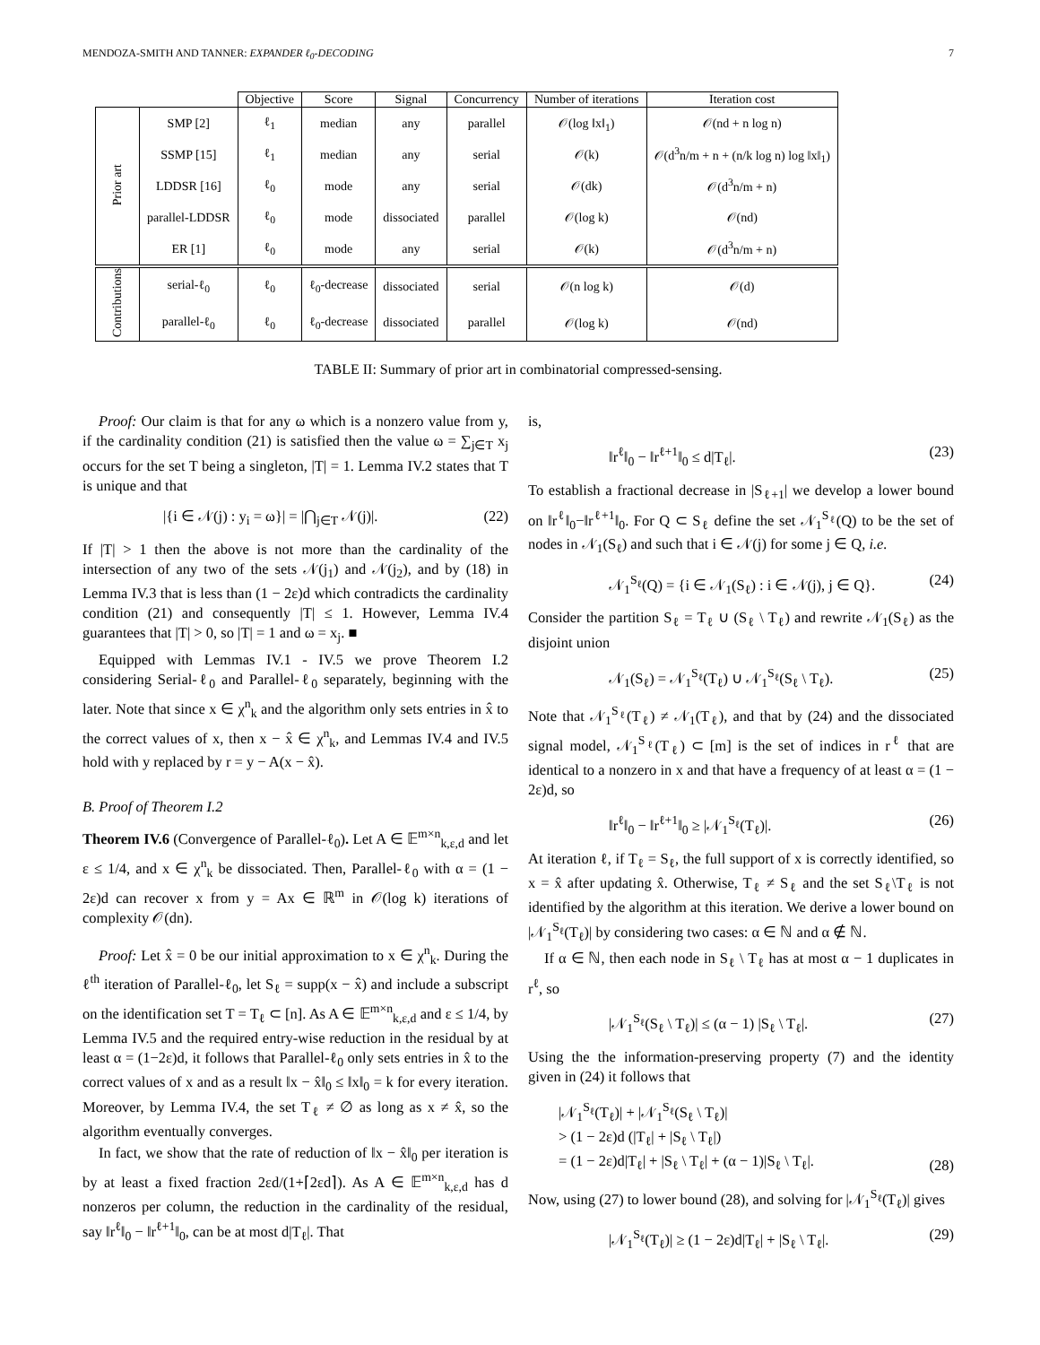MENDOZA-SMITH AND TANNER: EXPANDER ℓ<sub>0</sub>-DECODING 7
| | | Objective | Score | Signal | Concurrency | Number of iterations | Iteration cost |
| --- | --- | --- | --- | --- | --- | --- | --- |
| Prior art | SMP [2] | ℓ<sub>1</sub> | median | any | parallel | 𝒪(log ‖x‖<sub>1</sub>) | 𝒪(nd + n log n) |
| | SSMP [15] | ℓ<sub>1</sub> | median | any | serial | 𝒪(k) | 𝒪(d<sup>3</sup>n/m + n + (n/k log n) log ‖x‖<sub>1</sub>) |
| | LDDSR [16] | ℓ<sub>0</sub> | mode | any | serial | 𝒪(dk) | 𝒪(d<sup>3</sup>n/m + n) |
| | parallel-LDDSR | ℓ<sub>0</sub> | mode | dissociated | parallel | 𝒪(log k) | 𝒪(nd) |
| | ER [1] | ℓ<sub>0</sub> | mode | any | serial | 𝒪(k) | 𝒪(d<sup>3</sup>n/m + n) |
| Contributions | serial-ℓ<sub>0</sub> | ℓ<sub>0</sub> | ℓ<sub>0</sub>-decrease | dissociated | serial | 𝒪(n log k) | 𝒪(d) |
| | parallel-ℓ<sub>0</sub> | ℓ<sub>0</sub> | ℓ<sub>0</sub>-decrease | dissociated | parallel | 𝒪(log k) | 𝒪(nd) |
TABLE II: Summary of prior art in combinatorial compressed-sensing.
Proof: Our claim is that for any ω which is a nonzero value from y, if the cardinality condition (21) is satisfied then the value ω = ∑<sub>j∈T</sub> x<sub>j</sub> occurs for the set T being a singleton, |T| = 1. Lemma IV.2 states that T is unique and that
|{i ∈ 𝒩(j) : y<sub>i</sub> = ω}| = |⋂<sub>j∈T</sub> 𝒩(j)|. (22)
If |T| > 1 then the above is not more than the cardinality of the intersection of any two of the sets 𝒩(j<sub>1</sub>) and 𝒩(j<sub>2</sub>), and by (18) in Lemma IV.3 that is less than (1 − 2ε)d which contradicts the cardinality condition (21) and consequently |T| ≤ 1. However, Lemma IV.4 guarantees that |T| > 0, so |T| = 1 and ω = x<sub>j</sub>. ■
Equipped with Lemmas IV.1 - IV.5 we prove Theorem I.2 considering Serial-ℓ<sub>0</sub> and Parallel-ℓ<sub>0</sub> separately, beginning with the later. Note that since x ∈ χ<sup>n</sup><sub>k</sub> and the algorithm only sets entries in x̂ to the correct values of x, then x − x̂ ∈ χ<sup>n</sup><sub>k</sub>, and Lemmas IV.4 and IV.5 hold with y replaced by r = y − A(x − x̂).
B. Proof of Theorem I.2
Theorem IV.6 (Convergence of Parallel-ℓ<sub>0</sub>). Let A ∈ 𝔼<sup>m×n</sup><sub>k,ε,d</sub> and let ε ≤ 1/4, and x ∈ χ<sup>n</sup><sub>k</sub> be dissociated. Then, Parallel-ℓ<sub>0</sub> with α = (1 − 2ε)d can recover x from y = Ax ∈ ℝ<sup>m</sup> in 𝒪(log k) iterations of complexity 𝒪(dn).
Proof: Let x̂ = 0 be our initial approximation to x ∈ χ<sup>n</sup><sub>k</sub>. During the ℓ<sup>th</sup> iteration of Parallel-ℓ<sub>0</sub>, let S<sub>ℓ</sub> = supp(x − x̂) and include a subscript on the identification set T = T<sub>ℓ</sub> ⊂ [n]. As A ∈ 𝔼<sup>m×n</sup><sub>k,ε,d</sub> and ε ≤ 1/4, by Lemma IV.5 and the required entry-wise reduction in the residual by at least α = (1−2ε)d, it follows that Parallel-ℓ<sub>0</sub> only sets entries in x̂ to the correct values of x and as a result ‖x − x̂‖<sub>0</sub> ≤ ‖x‖<sub>0</sub> = k for every iteration. Moreover, by Lemma IV.4, the set T<sub>ℓ</sub> ≠ ∅ as long as x ≠ x̂, so the algorithm eventually converges.
In fact, we show that the rate of reduction of ‖x − x̂‖<sub>0</sub> per iteration is by at least a fixed fraction 2εd/(1+⌈2εd⌉). As A ∈ 𝔼<sup>m×n</sup><sub>k,ε,d</sub> has d nonzeros per column, the reduction in the cardinality of the residual, say ‖r<sup>ℓ</sup>‖<sub>0</sub> − ‖r<sup>ℓ+1</sup>‖<sub>0</sub>, can be at most d|T<sub>ℓ</sub>|. That
is,
‖r<sup>ℓ</sup>‖<sub>0</sub> − ‖r<sup>ℓ+1</sup>‖<sub>0</sub> ≤ d|T<sub>ℓ</sub>|. (23)
To establish a fractional decrease in |S<sub>ℓ+1</sub>| we develop a lower bound on ‖r<sup>ℓ</sup>‖<sub>0</sub>−‖r<sup>ℓ+1</sup>‖<sub>0</sub>. For Q ⊂ S<sub>ℓ</sub> define the set 𝒩<sub>1</sub><sup>S<sub>ℓ</sub></sup>(Q) to be the set of nodes in 𝒩<sub>1</sub>(S<sub>ℓ</sub>) and such that i ∈ 𝒩(j) for some j ∈ Q, i.e.
𝒩<sub>1</sub><sup>S<sub>ℓ</sub></sup>(Q) = {i ∈ 𝒩<sub>1</sub>(S<sub>ℓ</sub>) : i ∈ 𝒩(j), j ∈ Q}. (24)
Consider the partition S<sub>ℓ</sub> = T<sub>ℓ</sub> ∪ (S<sub>ℓ</sub> \ T<sub>ℓ</sub>) and rewrite 𝒩<sub>1</sub>(S<sub>ℓ</sub>) as the disjoint union
𝒩<sub>1</sub>(S<sub>ℓ</sub>) = 𝒩<sub>1</sub><sup>S<sub>ℓ</sub></sup>(T<sub>ℓ</sub>) ∪ 𝒩<sub>1</sub><sup>S<sub>ℓ</sub></sup>(S<sub>ℓ</sub> \ T<sub>ℓ</sub>). (25)
Note that 𝒩<sub>1</sub><sup>S<sub>ℓ</sub></sup>(T<sub>ℓ</sub>) ≠ 𝒩<sub>1</sub>(T<sub>ℓ</sub>), and that by (24) and the dissociated signal model, 𝒩<sub>1</sub><sup>S<sub>ℓ</sub></sup>(T<sub>ℓ</sub>) ⊂ [m] is the set of indices in r<sup>ℓ</sup> that are identical to a nonzero in x and that have a frequency of at least α = (1 − 2ε)d, so
‖r<sup>ℓ</sup>‖<sub>0</sub> − ‖r<sup>ℓ+1</sup>‖<sub>0</sub> ≥ |𝒩<sub>1</sub><sup>S<sub>ℓ</sub></sup>(T<sub>ℓ</sub>)|. (26)
At iteration ℓ, if T<sub>ℓ</sub> = S<sub>ℓ</sub>, the full support of x is correctly identified, so x = x̂ after updating x̂. Otherwise, T<sub>ℓ</sub> ≠ S<sub>ℓ</sub> and the set S<sub>ℓ</sub>\T<sub>ℓ</sub> is not identified by the algorithm at this iteration. We derive a lower bound on |𝒩<sub>1</sub><sup>S<sub>ℓ</sub></sup>(T<sub>ℓ</sub>)| by considering two cases: α ∈ ℕ and α ∉ ℕ.
If α ∈ ℕ, then each node in S<sub>ℓ</sub> \ T<sub>ℓ</sub> has at most α − 1 duplicates in r<sup>ℓ</sup>, so
|𝒩<sub>1</sub><sup>S<sub>ℓ</sub></sup>(S<sub>ℓ</sub> \ T<sub>ℓ</sub>)| ≤ (α − 1) |S<sub>ℓ</sub> \ T<sub>ℓ</sub>|. (27)
Using the the information-preserving property (7) and the identity given in (24) it follows that
|𝒩<sub>1</sub><sup>S<sub>ℓ</sub></sup>(T<sub>ℓ</sub>)| + |𝒩<sub>1</sub><sup>S<sub>ℓ</sub></sup>(S<sub>ℓ</sub> \ T<sub>ℓ</sub>)|
> (1 − 2ε)d (|T<sub>ℓ</sub>| + |S<sub>ℓ</sub> \ T<sub>ℓ</sub>|)
= (1 − 2ε)d|T<sub>ℓ</sub>| + |S<sub>ℓ</sub> \ T<sub>ℓ</sub>| + (α − 1)|S<sub>ℓ</sub> \ T<sub>ℓ</sub>|. (28)
Now, using (27) to lower bound (28), and solving for |𝒩<sub>1</sub><sup>S<sub>ℓ</sub></sup>(T<sub>ℓ</sub>)| gives
|𝒩<sub>1</sub><sup>S<sub>ℓ</sub></sup>(T<sub>ℓ</sub>)| ≥ (1 − 2ε)d|T<sub>ℓ</sub>| + |S<sub>ℓ</sub> \ T<sub>ℓ</sub>|. (29)